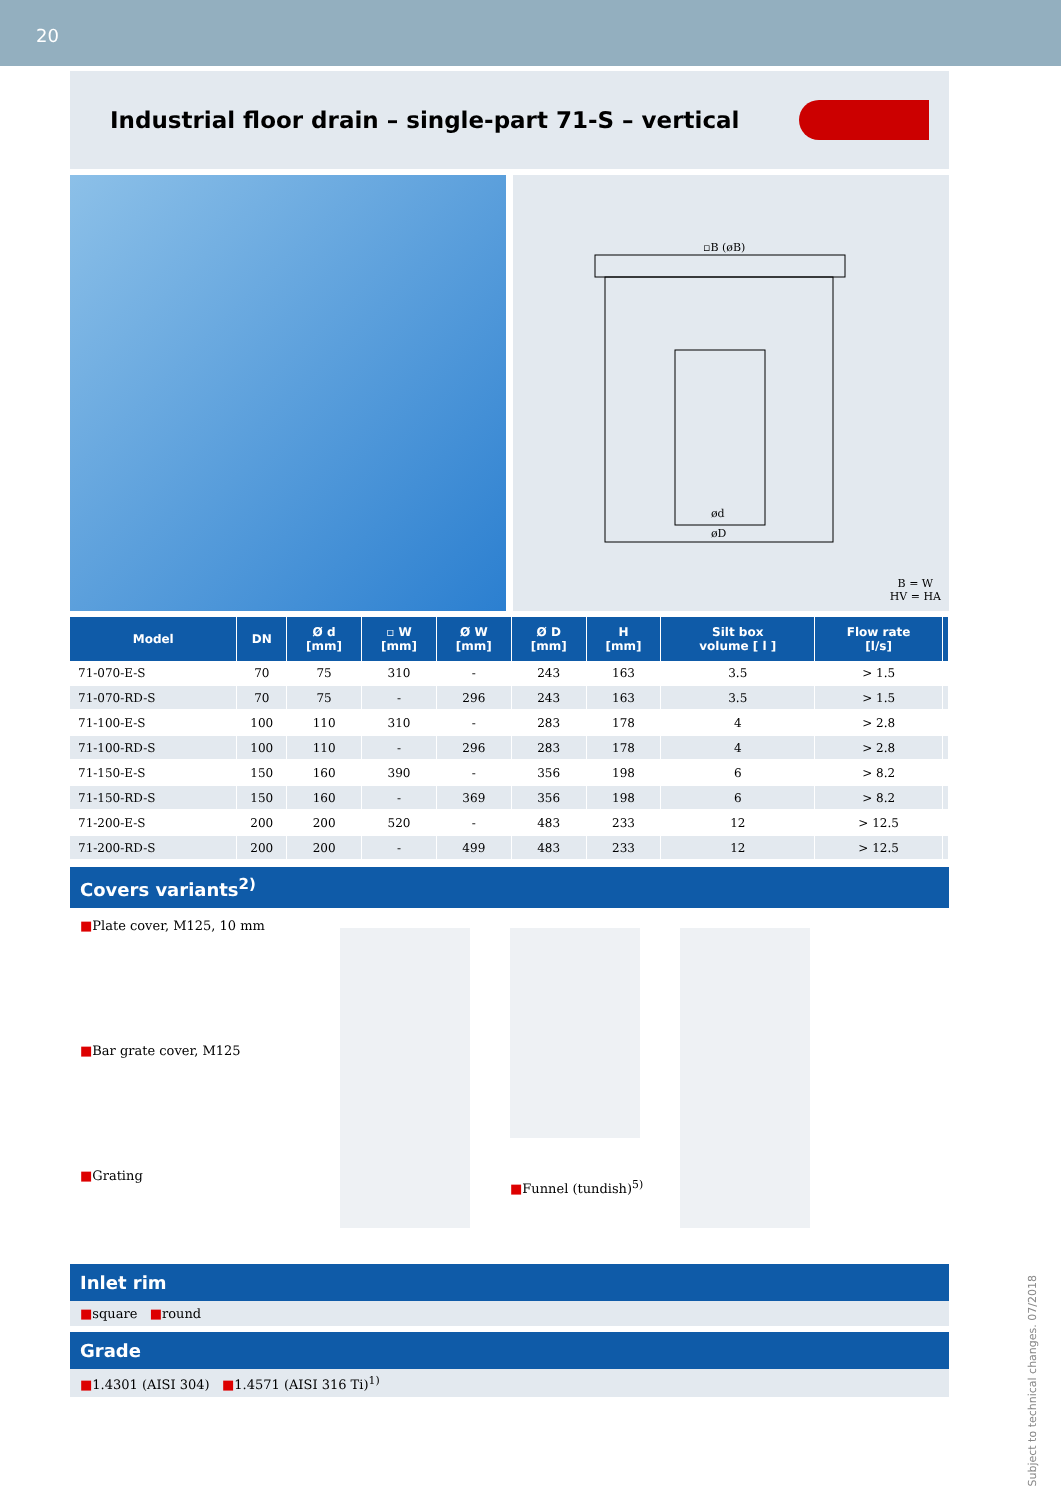20
Industrial floor drain – single-part 71-S – vertical
▫B (øB)
ød
øD
B = W
HV = HA
| Model | DN | Ø d [mm] | ▫ W [mm] | Ø W [mm] | Ø D [mm] | H [mm] | Silt box volume [ l ] | Flow rate [l/s] | |
| --- | --- | --- | --- | --- | --- | --- | --- | --- | --- |
| 71-070-E-S | 70 | 75 | 310 | - | 243 | 163 | 3.5 | > 1.5 | |
| 71-070-RD-S | 70 | 75 | - | 296 | 243 | 163 | 3.5 | > 1.5 | |
| 71-100-E-S | 100 | 110 | 310 | - | 283 | 178 | 4 | > 2.8 | |
| 71-100-RD-S | 100 | 110 | - | 296 | 283 | 178 | 4 | > 2.8 | |
| 71-150-E-S | 150 | 160 | 390 | - | 356 | 198 | 6 | > 8.2 | |
| 71-150-RD-S | 150 | 160 | - | 369 | 356 | 198 | 6 | > 8.2 | |
| 71-200-E-S | 200 | 200 | 520 | - | 483 | 233 | 12 | > 12.5 | |
| 71-200-RD-S | 200 | 200 | - | 499 | 483 | 233 | 12 | > 12.5 | |
Covers variants<sup>2)</sup>
■Plate cover, M125, 10 mm
■Bar grate cover, M125
■Grating
■Funnel (tundish)<sup>5)</sup>
Inlet rim
■square ■round
Grade
■1.4301 (AISI 304) ■1.4571 (AISI 316 Ti)<sup>1)</sup>
Subject to technical changes. 07/2018